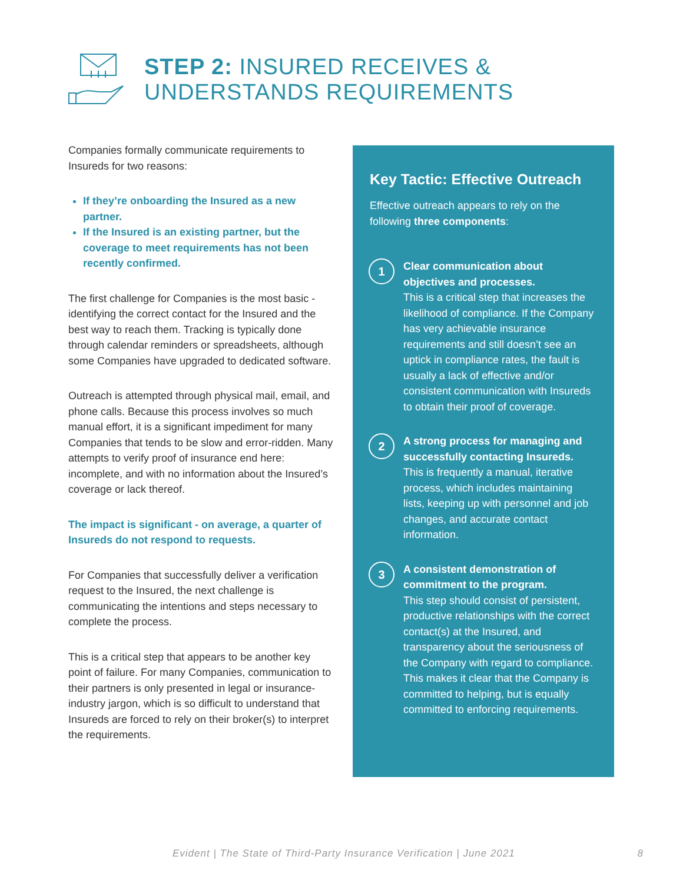STEP 2: INSURED RECEIVES &
UNDERSTANDS REQUIREMENTS
Companies formally communicate requirements to Insureds for two reasons:
If they’re onboarding the Insured as a new partner.
If the Insured is an existing partner, but the coverage to meet requirements has not been recently confirmed.
The first challenge for Companies is the most basic - identifying the correct contact for the Insured and the best way to reach them. Tracking is typically done through calendar reminders or spreadsheets, although some Companies have upgraded to dedicated software.
Outreach is attempted through physical mail, email, and phone calls. Because this process involves so much manual effort, it is a significant impediment for many Companies that tends to be slow and error-ridden. Many attempts to verify proof of insurance end here: incomplete, and with no information about the Insured’s coverage or lack thereof.
The impact is significant - on average, a quarter of Insureds do not respond to requests.
For Companies that successfully deliver a verification request to the Insured, the next challenge is communicating the intentions and steps necessary to complete the process.
This is a critical step that appears to be another key point of failure. For many Companies, communication to their partners is only presented in legal or insurance-industry jargon, which is so difficult to understand that Insureds are forced to rely on their broker(s) to interpret the requirements.
Key Tactic: Effective Outreach
Effective outreach appears to rely on the following three components:
1
Clear communication about objectives and processes.
This is a critical step that increases the likelihood of compliance. If the Company has very achievable insurance requirements and still doesn’t see an uptick in compliance rates, the fault is usually a lack of effective and/or consistent communication with Insureds to obtain their proof of coverage.
2
A strong process for managing and successfully contacting Insureds.
This is frequently a manual, iterative process, which includes maintaining lists, keeping up with personnel and job changes, and accurate contact information.
3
A consistent demonstration of commitment to the program.
This step should consist of persistent, productive relationships with the correct contact(s) at the Insured, and transparency about the seriousness of the Company with regard to compliance. This makes it clear that the Company is committed to helping, but is equally committed to enforcing requirements.
Evident | The State of Third-Party Insurance Verification | June 2021 8